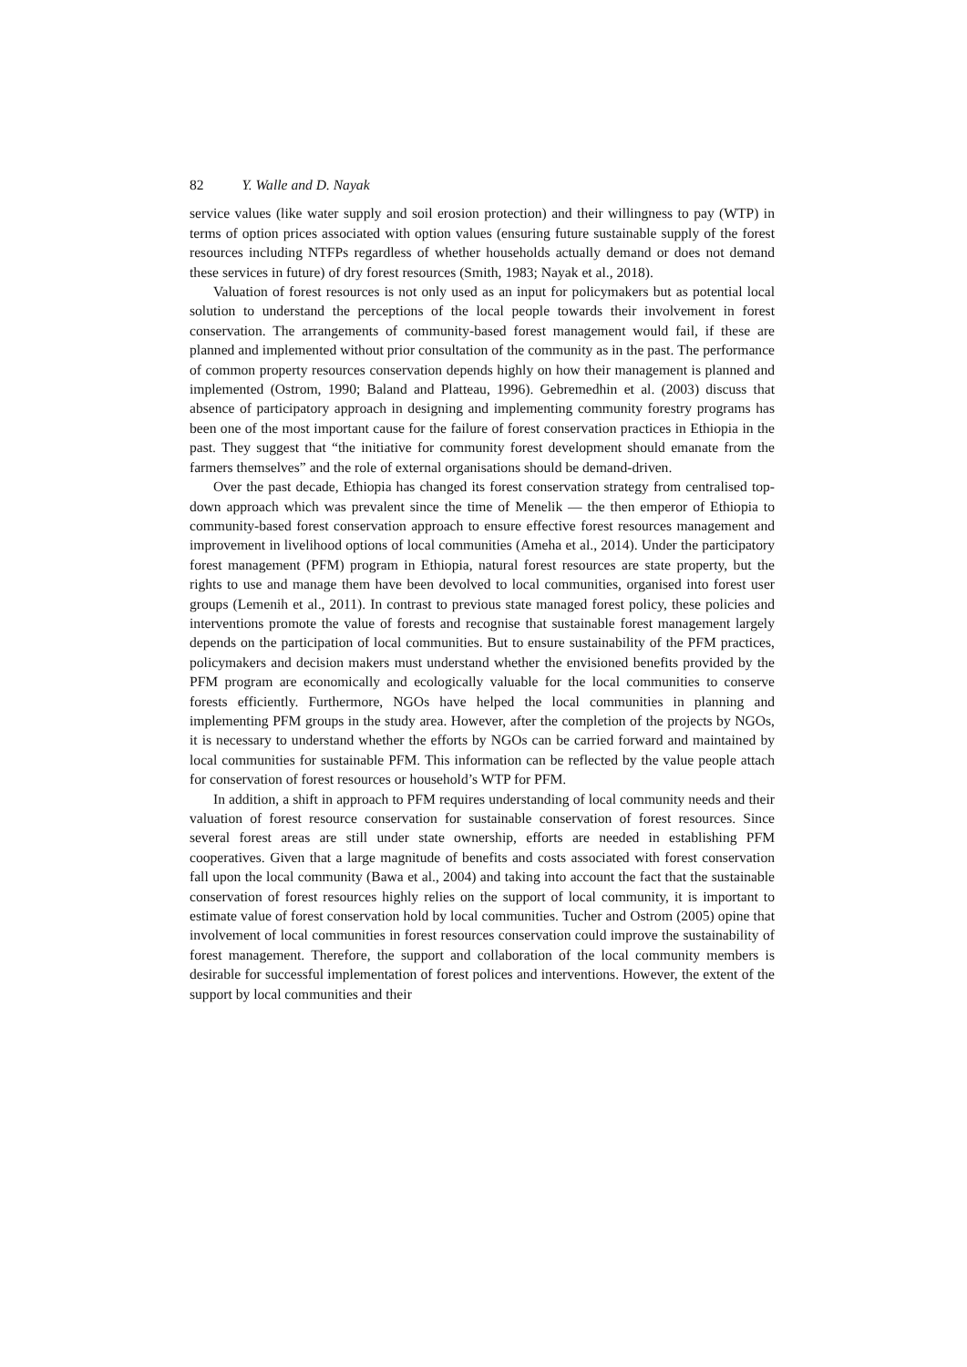82 Y. Walle and D. Nayak
service values (like water supply and soil erosion protection) and their willingness to pay (WTP) in terms of option prices associated with option values (ensuring future sustainable supply of the forest resources including NTFPs regardless of whether households actually demand or does not demand these services in future) of dry forest resources (Smith, 1983; Nayak et al., 2018).
Valuation of forest resources is not only used as an input for policymakers but as potential local solution to understand the perceptions of the local people towards their involvement in forest conservation. The arrangements of community-based forest management would fail, if these are planned and implemented without prior consultation of the community as in the past. The performance of common property resources conservation depends highly on how their management is planned and implemented (Ostrom, 1990; Baland and Platteau, 1996). Gebremedhin et al. (2003) discuss that absence of participatory approach in designing and implementing community forestry programs has been one of the most important cause for the failure of forest conservation practices in Ethiopia in the past. They suggest that “the initiative for community forest development should emanate from the farmers themselves” and the role of external organisations should be demand-driven.
Over the past decade, Ethiopia has changed its forest conservation strategy from centralised top-down approach which was prevalent since the time of Menelik — the then emperor of Ethiopia to community-based forest conservation approach to ensure effective forest resources management and improvement in livelihood options of local communities (Ameha et al., 2014). Under the participatory forest management (PFM) program in Ethiopia, natural forest resources are state property, but the rights to use and manage them have been devolved to local communities, organised into forest user groups (Lemenih et al., 2011). In contrast to previous state managed forest policy, these policies and interventions promote the value of forests and recognise that sustainable forest management largely depends on the participation of local communities. But to ensure sustainability of the PFM practices, policymakers and decision makers must understand whether the envisioned benefits provided by the PFM program are economically and ecologically valuable for the local communities to conserve forests efficiently. Furthermore, NGOs have helped the local communities in planning and implementing PFM groups in the study area. However, after the completion of the projects by NGOs, it is necessary to understand whether the efforts by NGOs can be carried forward and maintained by local communities for sustainable PFM. This information can be reflected by the value people attach for conservation of forest resources or household’s WTP for PFM.
In addition, a shift in approach to PFM requires understanding of local community needs and their valuation of forest resource conservation for sustainable conservation of forest resources. Since several forest areas are still under state ownership, efforts are needed in establishing PFM cooperatives. Given that a large magnitude of benefits and costs associated with forest conservation fall upon the local community (Bawa et al., 2004) and taking into account the fact that the sustainable conservation of forest resources highly relies on the support of local community, it is important to estimate value of forest conservation hold by local communities. Tucher and Ostrom (2005) opine that involvement of local communities in forest resources conservation could improve the sustainability of forest management. Therefore, the support and collaboration of the local community members is desirable for successful implementation of forest polices and interventions. However, the extent of the support by local communities and their